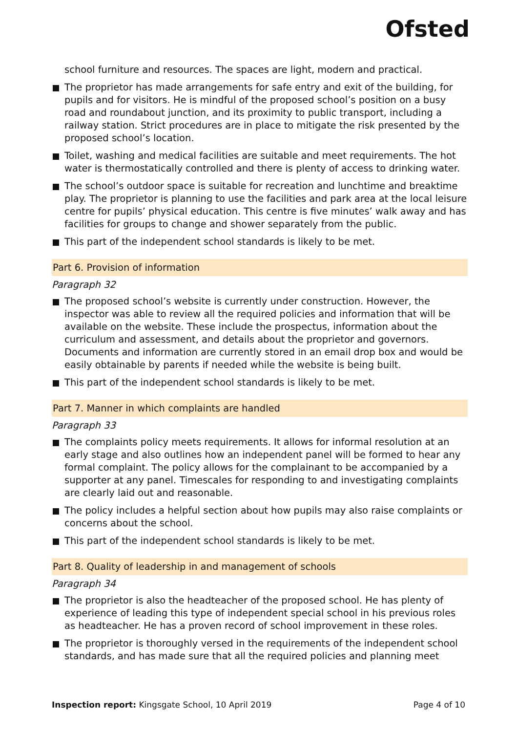Ofsted
school furniture and resources. The spaces are light, modern and practical.
The proprietor has made arrangements for safe entry and exit of the building, for pupils and for visitors. He is mindful of the proposed school’s position on a busy road and roundabout junction, and its proximity to public transport, including a railway station. Strict procedures are in place to mitigate the risk presented by the proposed school’s location.
Toilet, washing and medical facilities are suitable and meet requirements. The hot water is thermostatically controlled and there is plenty of access to drinking water.
The school’s outdoor space is suitable for recreation and lunchtime and breaktime play. The proprietor is planning to use the facilities and park area at the local leisure centre for pupils’ physical education. This centre is five minutes’ walk away and has facilities for groups to change and shower separately from the public.
This part of the independent school standards is likely to be met.
Part 6. Provision of information
Paragraph 32
The proposed school’s website is currently under construction. However, the inspector was able to review all the required policies and information that will be available on the website. These include the prospectus, information about the curriculum and assessment, and details about the proprietor and governors. Documents and information are currently stored in an email drop box and would be easily obtainable by parents if needed while the website is being built.
This part of the independent school standards is likely to be met.
Part 7. Manner in which complaints are handled
Paragraph 33
The complaints policy meets requirements. It allows for informal resolution at an early stage and also outlines how an independent panel will be formed to hear any formal complaint. The policy allows for the complainant to be accompanied by a supporter at any panel. Timescales for responding to and investigating complaints are clearly laid out and reasonable.
The policy includes a helpful section about how pupils may also raise complaints or concerns about the school.
This part of the independent school standards is likely to be met.
Part 8. Quality of leadership in and management of schools
Paragraph 34
The proprietor is also the headteacher of the proposed school. He has plenty of experience of leading this type of independent special school in his previous roles as headteacher. He has a proven record of school improvement in these roles.
The proprietor is thoroughly versed in the requirements of the independent school standards, and has made sure that all the required policies and planning meet
Inspection report: Kingsgate School, 10 April 2019 Page 4 of 10